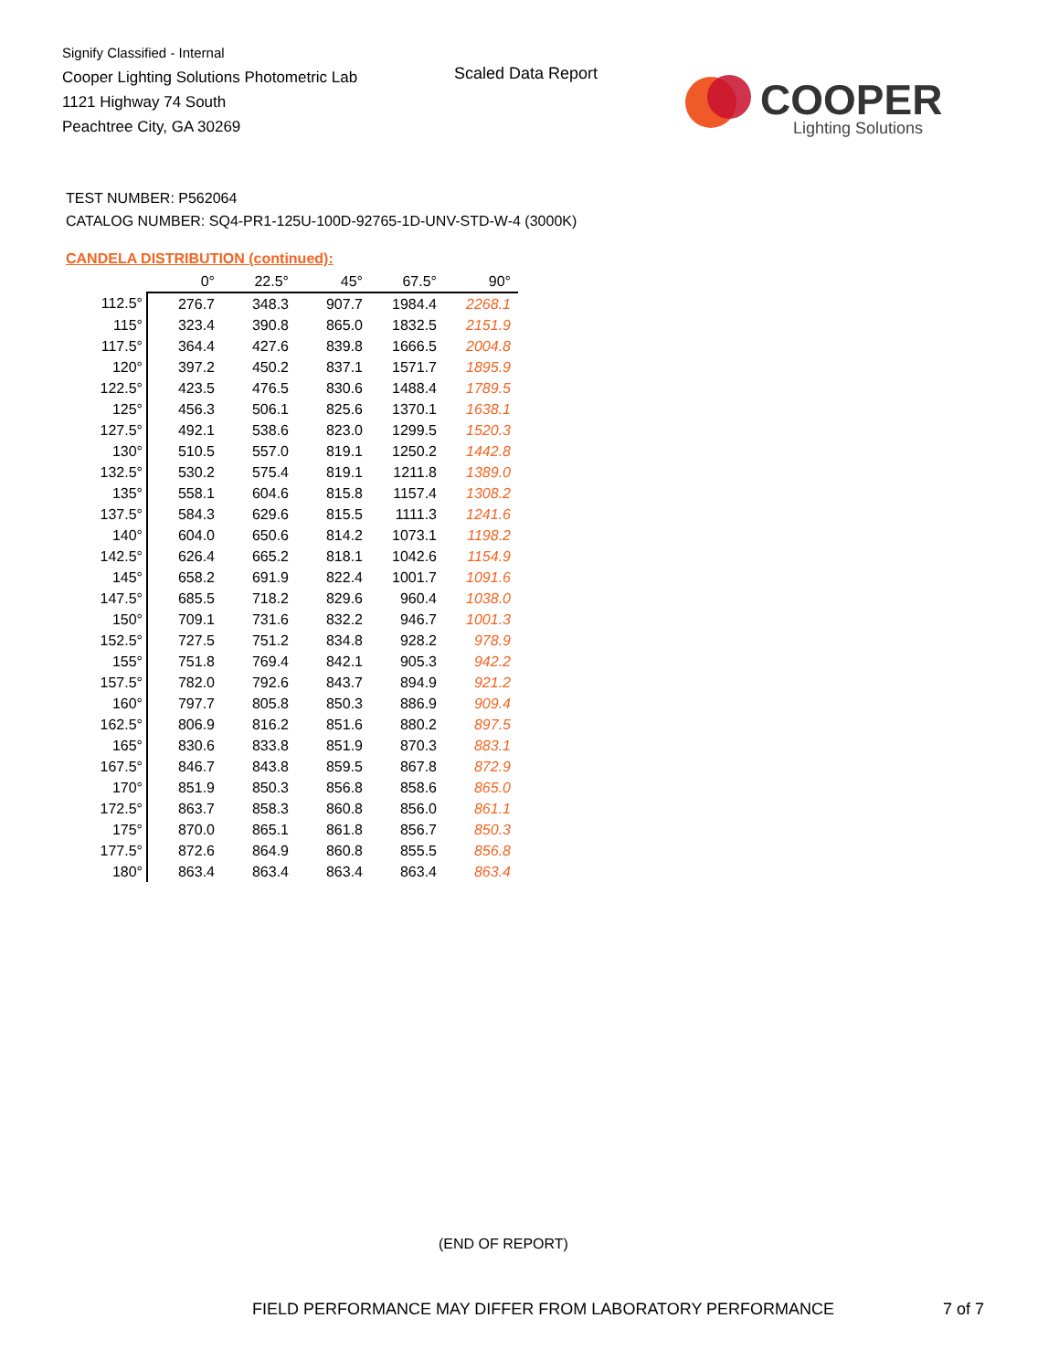Signify Classified - Internal
Cooper Lighting Solutions Photometric Lab
1121 Highway 74 South
Peachtree City, GA 30269
Scaled Data Report
COOPER
Lighting Solutions
TEST NUMBER: P562064
CATALOG NUMBER: SQ4-PR1-125U-100D-92765-1D-UNV-STD-W-4 (3000K)
CANDELA DISTRIBUTION (continued):
| | 0° | 22.5° | 45° | 67.5° | 90° |
| --- | --- | --- | --- | --- | --- |
| 112.5° | 276.7 | 348.3 | 907.7 | 1984.4 | 2268.1 |
| 115° | 323.4 | 390.8 | 865.0 | 1832.5 | 2151.9 |
| 117.5° | 364.4 | 427.6 | 839.8 | 1666.5 | 2004.8 |
| 120° | 397.2 | 450.2 | 837.1 | 1571.7 | 1895.9 |
| 122.5° | 423.5 | 476.5 | 830.6 | 1488.4 | 1789.5 |
| 125° | 456.3 | 506.1 | 825.6 | 1370.1 | 1638.1 |
| 127.5° | 492.1 | 538.6 | 823.0 | 1299.5 | 1520.3 |
| 130° | 510.5 | 557.0 | 819.1 | 1250.2 | 1442.8 |
| 132.5° | 530.2 | 575.4 | 819.1 | 1211.8 | 1389.0 |
| 135° | 558.1 | 604.6 | 815.8 | 1157.4 | 1308.2 |
| 137.5° | 584.3 | 629.6 | 815.5 | 1111.3 | 1241.6 |
| 140° | 604.0 | 650.6 | 814.2 | 1073.1 | 1198.2 |
| 142.5° | 626.4 | 665.2 | 818.1 | 1042.6 | 1154.9 |
| 145° | 658.2 | 691.9 | 822.4 | 1001.7 | 1091.6 |
| 147.5° | 685.5 | 718.2 | 829.6 | 960.4 | 1038.0 |
| 150° | 709.1 | 731.6 | 832.2 | 946.7 | 1001.3 |
| 152.5° | 727.5 | 751.2 | 834.8 | 928.2 | 978.9 |
| 155° | 751.8 | 769.4 | 842.1 | 905.3 | 942.2 |
| 157.5° | 782.0 | 792.6 | 843.7 | 894.9 | 921.2 |
| 160° | 797.7 | 805.8 | 850.3 | 886.9 | 909.4 |
| 162.5° | 806.9 | 816.2 | 851.6 | 880.2 | 897.5 |
| 165° | 830.6 | 833.8 | 851.9 | 870.3 | 883.1 |
| 167.5° | 846.7 | 843.8 | 859.5 | 867.8 | 872.9 |
| 170° | 851.9 | 850.3 | 856.8 | 858.6 | 865.0 |
| 172.5° | 863.7 | 858.3 | 860.8 | 856.0 | 861.1 |
| 175° | 870.0 | 865.1 | 861.8 | 856.7 | 850.3 |
| 177.5° | 872.6 | 864.9 | 860.8 | 855.5 | 856.8 |
| 180° | 863.4 | 863.4 | 863.4 | 863.4 | 863.4 |
(END OF REPORT)
FIELD PERFORMANCE MAY DIFFER FROM LABORATORY PERFORMANCE
7 of 7